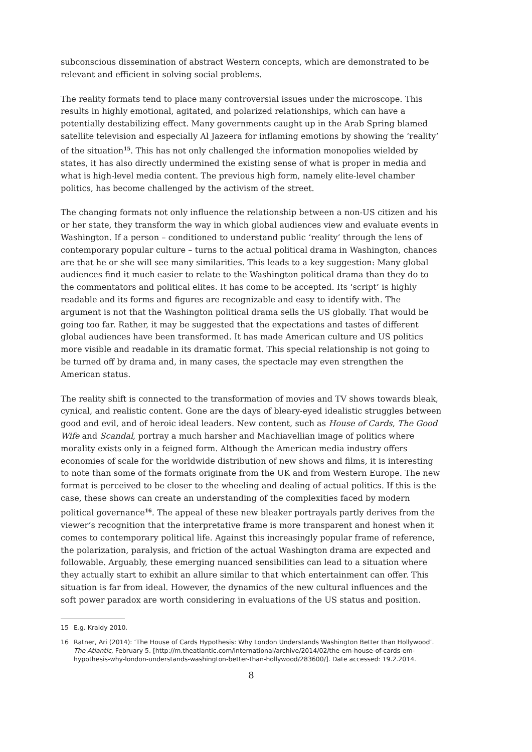subconscious dissemination of abstract Western concepts, which are demonstrated to be relevant and efficient in solving social problems.
The reality formats tend to place many controversial issues under the microscope. This results in highly emotional, agitated, and polarized relationships, which can have a potentially destabilizing effect. Many governments caught up in the Arab Spring blamed satellite television and especially Al Jazeera for inflaming emotions by showing the ‘reality’ of the situation<sup>15</sup>. This has not only challenged the information monopolies wielded by states, it has also directly undermined the existing sense of what is proper in media and what is high-level media content. The previous high form, namely elite-level chamber politics, has become challenged by the activism of the street.
The changing formats not only influence the relationship between a non-US citizen and his or her state, they transform the way in which global audiences view and evaluate events in Washington. If a person – conditioned to understand public ‘reality’ through the lens of contemporary popular culture – turns to the actual political drama in Washington, chances are that he or she will see many similarities. This leads to a key suggestion: Many global audiences find it much easier to relate to the Washington political drama than they do to the commentators and political elites. It has come to be accepted. Its ‘script’ is highly readable and its forms and figures are recognizable and easy to identify with. The argument is not that the Washington political drama sells the US globally. That would be going too far. Rather, it may be suggested that the expectations and tastes of different global audiences have been transformed. It has made American culture and US politics more visible and readable in its dramatic format. This special relationship is not going to be turned off by drama and, in many cases, the spectacle may even strengthen the American status.
The reality shift is connected to the transformation of movies and TV shows towards bleak, cynical, and realistic content. Gone are the days of bleary-eyed idealistic struggles between good and evil, and of heroic ideal leaders. New content, such as House of Cards, The Good Wife and Scandal, portray a much harsher and Machiavellian image of politics where morality exists only in a feigned form. Although the American media industry offers economies of scale for the worldwide distribution of new shows and films, it is interesting to note than some of the formats originate from the UK and from Western Europe. The new format is perceived to be closer to the wheeling and dealing of actual politics. If this is the case, these shows can create an understanding of the complexities faced by modern political governance<sup>16</sup>. The appeal of these new bleaker portrayals partly derives from the viewer’s recognition that the interpretative frame is more transparent and honest when it comes to contemporary political life. Against this increasingly popular frame of reference, the polarization, paralysis, and friction of the actual Washington drama are expected and followable. Arguably, these emerging nuanced sensibilities can lead to a situation where they actually start to exhibit an allure similar to that which entertainment can offer. This situation is far from ideal. However, the dynamics of the new cultural influences and the soft power paradox are worth considering in evaluations of the US status and position.
15 E.g. Kraidy 2010.
16 Ratner, Ari (2014): ‘The House of Cards Hypothesis: Why London Understands Washington Better than Hollywood’. The Atlantic, February 5. [http://m.theatlantic.com/international/archive/2014/02/the-em-house-of-cards-em-hypothesis-why-london-understands-washington-better-than-hollywood/283600/]. Date accessed: 19.2.2014.
8